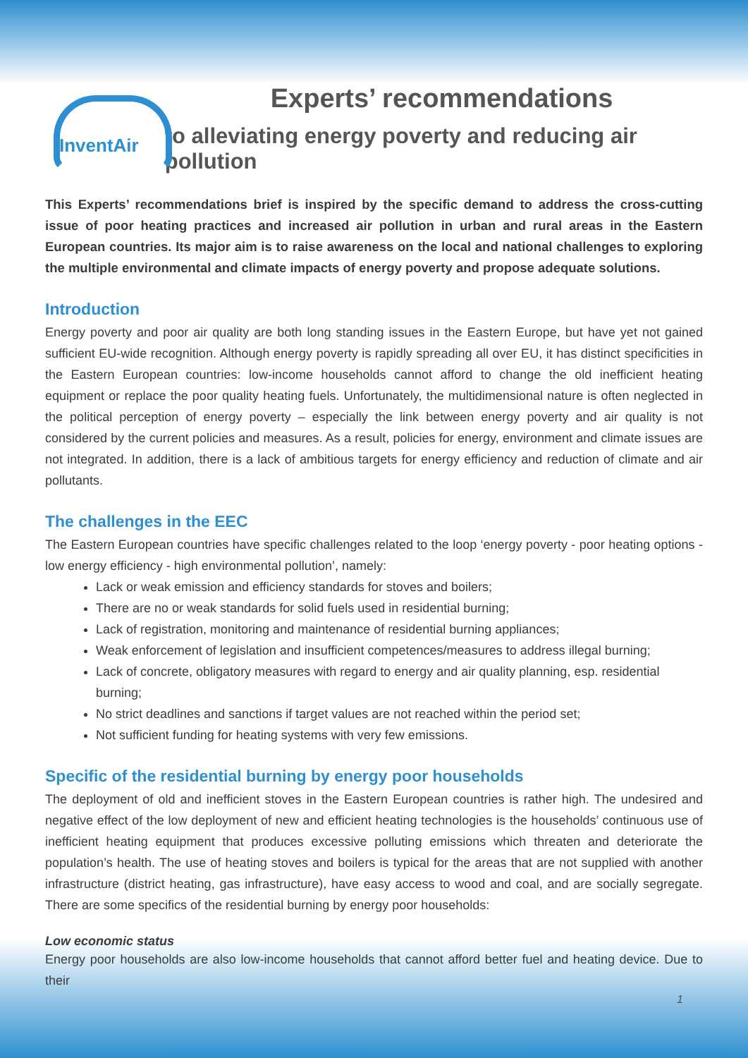InventAir
Experts’ recommendations
to alleviating energy poverty and reducing air pollution
This Experts’ recommendations brief is inspired by the specific demand to address the cross-cutting issue of poor heating practices and increased air pollution in urban and rural areas in the Eastern European countries. Its major aim is to raise awareness on the local and national challenges to exploring the multiple environmental and climate impacts of energy poverty and propose adequate solutions.
Introduction
Energy poverty and poor air quality are both long standing issues in the Eastern Europe, but have yet not gained sufficient EU-wide recognition. Although energy poverty is rapidly spreading all over EU, it has distinct specificities in the Eastern European countries: low-income households cannot afford to change the old inefficient heating equipment or replace the poor quality heating fuels. Unfortunately, the multidimensional nature is often neglected in the political perception of energy poverty – especially the link between energy poverty and air quality is not considered by the current policies and measures. As a result, policies for energy, environment and climate issues are not integrated. In addition, there is a lack of ambitious targets for energy efficiency and reduction of climate and air pollutants.
The challenges in the EEC
The Eastern European countries have specific challenges related to the loop ‘energy poverty - poor heating options - low energy efficiency - high environmental pollution’, namely:
Lack or weak emission and efficiency standards for stoves and boilers;
There are no or weak standards for solid fuels used in residential burning;
Lack of registration, monitoring and maintenance of residential burning appliances;
Weak enforcement of legislation and insufficient competences/measures to address illegal burning;
Lack of concrete, obligatory measures with regard to energy and air quality planning, esp. residential burning;
No strict deadlines and sanctions if target values are not reached within the period set;
Not sufficient funding for heating systems with very few emissions.
Specific of the residential burning by energy poor households
The deployment of old and inefficient stoves in the Eastern European countries is rather high. The undesired and negative effect of the low deployment of new and efficient heating technologies is the households’ continuous use of inefficient heating equipment that produces excessive polluting emissions which threaten and deteriorate the population’s health. The use of heating stoves and boilers is typical for the areas that are not supplied with another infrastructure (district heating, gas infrastructure), have easy access to wood and coal, and are socially segregate. There are some specifics of the residential burning by energy poor households:
Low economic status
Energy poor households are also low-income households that cannot afford better fuel and heating device. Due to their
1